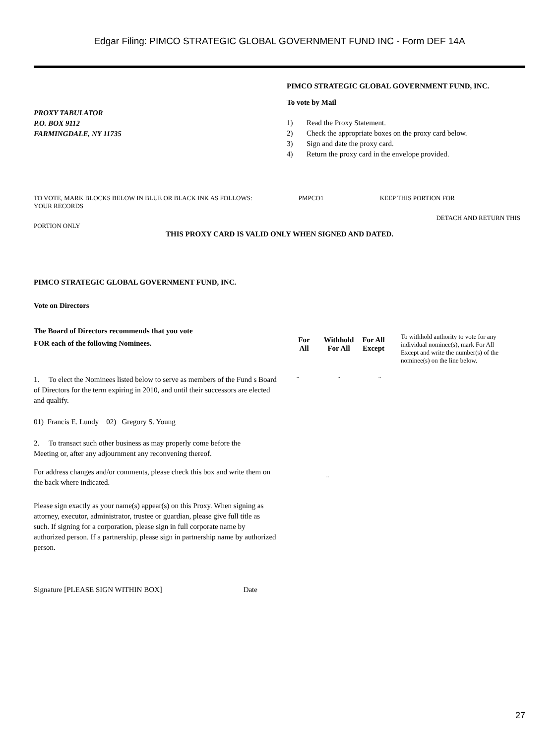Edgar Filing: PIMCO STRATEGIC GLOBAL GOVERNMENT FUND INC - Form DEF 14A
PROXY TABULATOR
P.O. BOX 9112
FARMINGDALE, NY 11735
PIMCO STRATEGIC GLOBAL GOVERNMENT FUND, INC.
To vote by Mail
1) Read the Proxy Statement.
2) Check the appropriate boxes on the proxy card below.
3) Sign and date the proxy card.
4) Return the proxy card in the envelope provided.
TO VOTE, MARK BLOCKS BELOW IN BLUE OR BLACK INK AS FOLLOWS: PMPCO1 KEEP THIS PORTION FOR
YOUR RECORDS
DETACH AND RETURN THIS
PORTION ONLY
THIS PROXY CARD IS VALID ONLY WHEN SIGNED AND DATED.
PIMCO STRATEGIC GLOBAL GOVERNMENT FUND, INC.
Vote on Directors
The Board of Directors recommends that you vote
FOR each of the following Nominees.
For
All
Withhold
For All
For All
Except
To withhold authority to vote for any individual nominee(s), mark For All Except and write the number(s) of the nominee(s) on the line below.
1. To elect the Nominees listed below to serve as members of the Fund s Board of Directors for the term expiring in 2010, and until their successors are elected and qualify.
¨ ¨ ¨
01) Francis E. Lundy 02) Gregory S. Young
2. To transact such other business as may properly come before the Meeting or, after any adjournment any reconvening thereof.
For address changes and/or comments, please check this box and write them on the back where indicated.
¨
Please sign exactly as your name(s) appear(s) on this Proxy. When signing as attorney, executor, administrator, trustee or guardian, please give full title as such. If signing for a corporation, please sign in full corporate name by authorized person. If a partnership, please sign in partnership name by authorized person.
Signature [PLEASE SIGN WITHIN BOX] Date
27